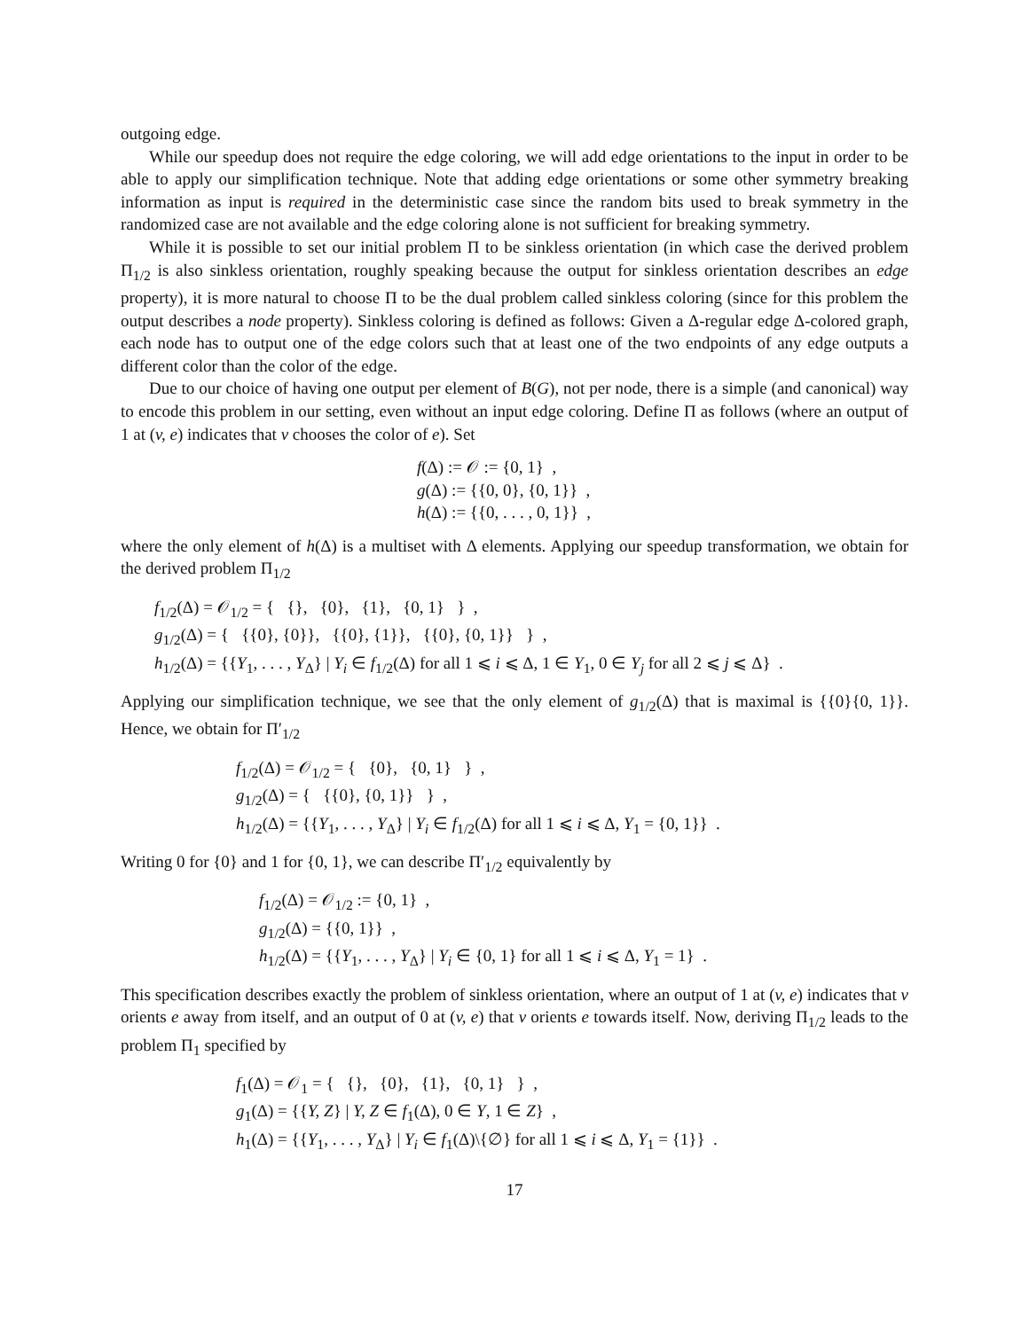outgoing edge.
While our speedup does not require the edge coloring, we will add edge orientations to the input in order to be able to apply our simplification technique. Note that adding edge orientations or some other symmetry breaking information as input is required in the deterministic case since the random bits used to break symmetry in the randomized case are not available and the edge coloring alone is not sufficient for breaking symmetry.
While it is possible to set our initial problem Π to be sinkless orientation (in which case the derived problem Π<sub>1/2</sub> is also sinkless orientation, roughly speaking because the output for sinkless orientation describes an edge property), it is more natural to choose Π to be the dual problem called sinkless coloring (since for this problem the output describes a node property). Sinkless coloring is defined as follows: Given a Δ-regular edge Δ-colored graph, each node has to output one of the edge colors such that at least one of the two endpoints of any edge outputs a different color than the color of the edge.
Due to our choice of having one output per element of B(G), not per node, there is a simple (and canonical) way to encode this problem in our setting, even without an input edge coloring. Define Π as follows (where an output of 1 at (v, e) indicates that v chooses the color of e). Set
f(Δ) := 𝒪 := {0, 1} ,
g(Δ) := {{0, 0}, {0, 1}} ,
h(Δ) := {{0, . . . , 0, 1}} ,
where the only element of h(Δ) is a multiset with Δ elements. Applying our speedup transformation, we obtain for the derived problem Π<sub>1/2</sub>
f<sub>1/2</sub>(Δ) = 𝒪<sub>1/2</sub> = { {}, {0}, {1}, {0, 1} } ,
g<sub>1/2</sub>(Δ) = { {{0}, {0}}, {{0}, {1}}, {{0}, {0, 1}} } ,
h<sub>1/2</sub>(Δ) = {{Y<sub>1</sub>, . . . , Y<sub>Δ</sub>} | Y<sub>i</sub> ∈ f<sub>1/2</sub>(Δ) for all 1 ⩽ i ⩽ Δ, 1 ∈ Y<sub>1</sub>, 0 ∈ Y<sub>j</sub> for all 2 ⩽ j ⩽ Δ} .
Applying our simplification technique, we see that the only element of g<sub>1/2</sub>(Δ) that is maximal is {{0}{0, 1}}. Hence, we obtain for Π′<sub>1/2</sub>
f<sub>1/2</sub>(Δ) = 𝒪<sub>1/2</sub> = { {0}, {0, 1} } ,
g<sub>1/2</sub>(Δ) = { {{0}, {0, 1}} } ,
h<sub>1/2</sub>(Δ) = {{Y<sub>1</sub>, . . . , Y<sub>Δ</sub>} | Y<sub>i</sub> ∈ f<sub>1/2</sub>(Δ) for all 1 ⩽ i ⩽ Δ, Y<sub>1</sub> = {0, 1}} .
Writing 0 for {0} and 1 for {0, 1}, we can describe Π′<sub>1/2</sub> equivalently by
f<sub>1/2</sub>(Δ) = 𝒪<sub>1/2</sub> := {0, 1} ,
g<sub>1/2</sub>(Δ) = {{0, 1}} ,
h<sub>1/2</sub>(Δ) = {{Y<sub>1</sub>, . . . , Y<sub>Δ</sub>} | Y<sub>i</sub> ∈ {0, 1} for all 1 ⩽ i ⩽ Δ, Y<sub>1</sub> = 1} .
This specification describes exactly the problem of sinkless orientation, where an output of 1 at (v, e) indicates that v orients e away from itself, and an output of 0 at (v, e) that v orients e towards itself. Now, deriving Π<sub>1/2</sub> leads to the problem Π<sub>1</sub> specified by
f<sub>1</sub>(Δ) = 𝒪<sub>1</sub> = { {}, {0}, {1}, {0, 1} } ,
g<sub>1</sub>(Δ) = {{Y, Z} | Y, Z ∈ f<sub>1</sub>(Δ), 0 ∈ Y, 1 ∈ Z} ,
h<sub>1</sub>(Δ) = {{Y<sub>1</sub>, . . . , Y<sub>Δ</sub>} | Y<sub>i</sub> ∈ f<sub>1</sub>(Δ)\{∅} for all 1 ⩽ i ⩽ Δ, Y<sub>1</sub> = {1}} .
17